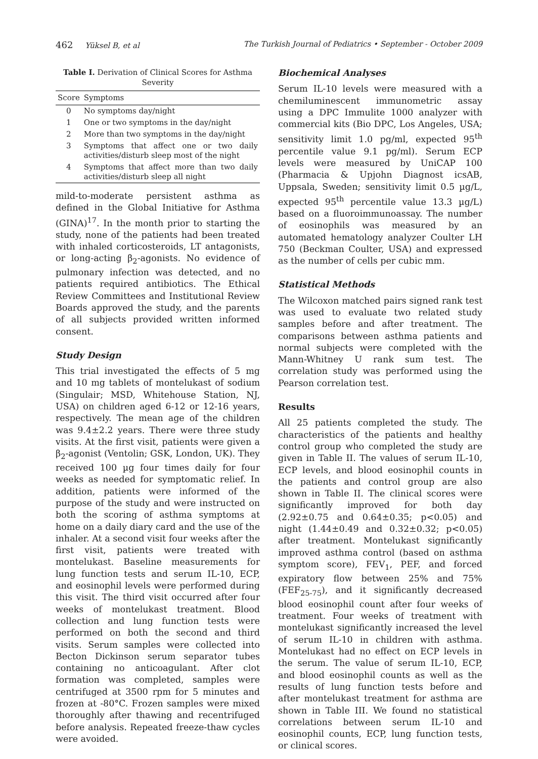462 Yüksel B, et al The Turkish Journal of Pediatrics • September - October 2009
Table I. Derivation of Clinical Scores for Asthma Severity
| Score | Symptoms |
| --- | --- |
| 0 | No symptoms day/night |
| 1 | One or two symptoms in the day/night |
| 2 | More than two symptoms in the day/night |
| 3 | Symptoms that affect one or two daily activities/disturb sleep most of the night |
| 4 | Symptoms that affect more than two daily activities/disturb sleep all night |
mild-to-moderate persistent asthma as defined in the Global Initiative for Asthma (GINA)<sup>17</sup>. In the month prior to starting the study, none of the patients had been treated with inhaled corticosteroids, LT antagonists, or long-acting β<sub>2</sub>-agonists. No evidence of pulmonary infection was detected, and no patients required antibiotics. The Ethical Review Committees and Institutional Review Boards approved the study, and the parents of all subjects provided written informed consent.
Study Design
This trial investigated the effects of 5 mg and 10 mg tablets of montelukast of sodium (Singulair; MSD, Whitehouse Station, NJ, USA) on children aged 6-12 or 12-16 years, respectively. The mean age of the children was 9.4±2.2 years. There were three study visits. At the first visit, patients were given a β<sub>2</sub>-agonist (Ventolin; GSK, London, UK). They received 100 µg four times daily for four weeks as needed for symptomatic relief. In addition, patients were informed of the purpose of the study and were instructed on both the scoring of asthma symptoms at home on a daily diary card and the use of the inhaler. At a second visit four weeks after the first visit, patients were treated with montelukast. Baseline measurements for lung function tests and serum IL-10, ECP, and eosinophil levels were performed during this visit. The third visit occurred after four weeks of montelukast treatment. Blood collection and lung function tests were performed on both the second and third visits. Serum samples were collected into Becton Dickinson serum separator tubes containing no anticoagulant. After clot formation was completed, samples were centrifuged at 3500 rpm for 5 minutes and frozen at -80°C. Frozen samples were mixed thoroughly after thawing and recentrifuged before analysis. Repeated freeze-thaw cycles were avoided.
Biochemical Analyses
Serum IL-10 levels were measured with a chemiluminescent immunometric assay using a DPC Immulite 1000 analyzer with commercial kits (Bio DPC, Los Angeles, USA; sensitivity limit 1.0 pg/ml, expected 95<sup>th</sup> percentile value 9.1 pg/ml). Serum ECP levels were measured by UniCAP 100 (Pharmacia & Upjohn Diagnost icsAB, Uppsala, Sweden; sensitivity limit 0.5 µg/L, expected 95<sup>th</sup> percentile value 13.3 µg/L) based on a fluoroimmunoassay. The number of eosinophils was measured by an automated hematology analyzer Coulter LH 750 (Beckman Coulter, USA) and expressed as the number of cells per cubic mm.
Statistical Methods
The Wilcoxon matched pairs signed rank test was used to evaluate two related study samples before and after treatment. The comparisons between asthma patients and normal subjects were completed with the Mann-Whitney U rank sum test. The correlation study was performed using the Pearson correlation test.
Results
All 25 patients completed the study. The characteristics of the patients and healthy control group who completed the study are given in Table II. The values of serum IL-10, ECP levels, and blood eosinophil counts in the patients and control group are also shown in Table II. The clinical scores were significantly improved for both day (2.92±0.75 and 0.64±0.35; p<0.05) and night (1.44±0.49 and 0.32±0.32; p<0.05) after treatment. Montelukast significantly improved asthma control (based on asthma symptom score), FEV<sub>1</sub>, PEF, and forced expiratory flow between 25% and 75% (FEF<sub>25-75</sub>), and it significantly decreased blood eosinophil count after four weeks of treatment. Four weeks of treatment with montelukast significantly increased the level of serum IL-10 in children with asthma. Montelukast had no effect on ECP levels in the serum. The value of serum IL-10, ECP, and blood eosinophil counts as well as the results of lung function tests before and after montelukast treatment for asthma are shown in Table III. We found no statistical correlations between serum IL-10 and eosinophil counts, ECP, lung function tests, or clinical scores.